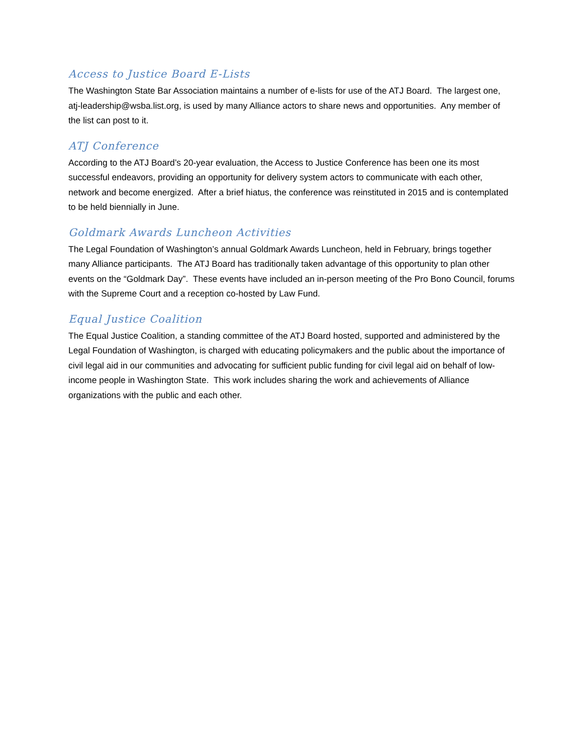Access to Justice Board E-Lists
The Washington State Bar Association maintains a number of e-lists for use of the ATJ Board. The largest one, atj-leadership@wsba.list.org, is used by many Alliance actors to share news and opportunities. Any member of the list can post to it.
ATJ Conference
According to the ATJ Board’s 20-year evaluation, the Access to Justice Conference has been one its most successful endeavors, providing an opportunity for delivery system actors to communicate with each other, network and become energized. After a brief hiatus, the conference was reinstituted in 2015 and is contemplated to be held biennially in June.
Goldmark Awards Luncheon Activities
The Legal Foundation of Washington’s annual Goldmark Awards Luncheon, held in February, brings together many Alliance participants. The ATJ Board has traditionally taken advantage of this opportunity to plan other events on the “Goldmark Day”. These events have included an in-person meeting of the Pro Bono Council, forums with the Supreme Court and a reception co-hosted by Law Fund.
Equal Justice Coalition
The Equal Justice Coalition, a standing committee of the ATJ Board hosted, supported and administered by the Legal Foundation of Washington, is charged with educating policymakers and the public about the importance of civil legal aid in our communities and advocating for sufficient public funding for civil legal aid on behalf of low-income people in Washington State. This work includes sharing the work and achievements of Alliance organizations with the public and each other.